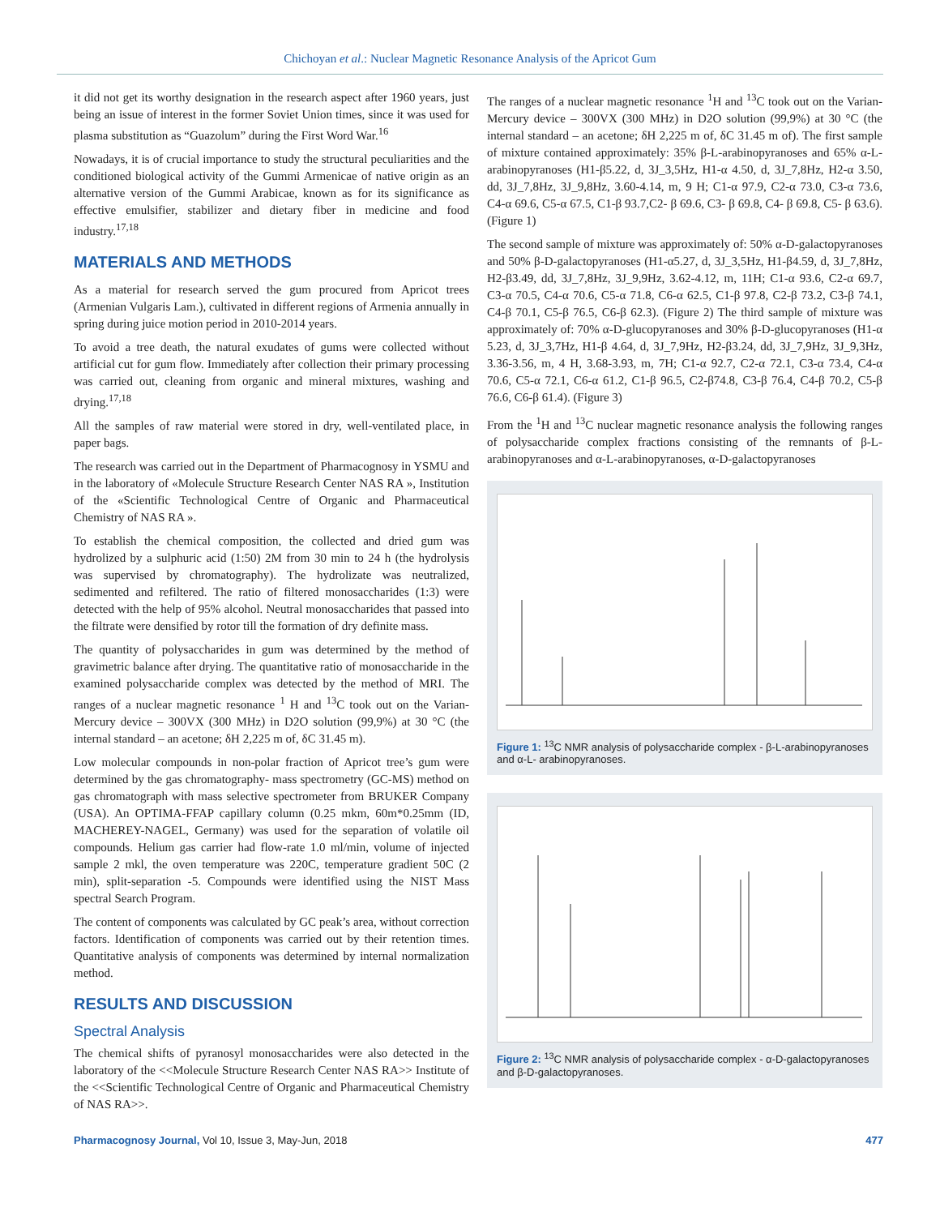Chichoyan et al.: Nuclear Magnetic Resonance Analysis of the Apricot Gum
it did not get its worthy designation in the research aspect after 1960 years, just being an issue of interest in the former Soviet Union times, since it was used for plasma substitution as “Guazolum” during the First Word War.<sup>16</sup>
Nowadays, it is of crucial importance to study the structural peculiarities and the conditioned biological activity of the Gummi Armenicae of native origin as an alternative version of the Gummi Arabicae, known as for its significance as effective emulsifier, stabilizer and dietary fiber in medicine and food industry.<sup>17,18</sup>
MATERIALS AND METHODS
As a material for research served the gum procured from Apricot trees (Armenian Vulgaris Lam.), cultivated in different regions of Armenia annually in spring during juice motion period in 2010-2014 years.
To avoid a tree death, the natural exudates of gums were collected without artificial cut for gum flow. Immediately after collection their primary processing was carried out, cleaning from organic and mineral mixtures, washing and drying.<sup>17,18</sup>
All the samples of raw material were stored in dry, well-ventilated place, in paper bags.
The research was carried out in the Department of Pharmacognosy in YSMU and in the laboratory of «Molecule Structure Research Center NAS RA », Institution of the «Scientific Technological Centre of Organic and Pharmaceutical Chemistry of NAS RA ».
To establish the chemical composition, the collected and dried gum was hydrolized by a sulphuric acid (1:50) 2M from 30 min to 24 h (the hydrolysis was supervised by chromatography). The hydrolizate was neutralized, sedimented and refiltered. The ratio of filtered monosaccharides (1:3) were detected with the help of 95% alcohol. Neutral monosaccharides that passed into the filtrate were densified by rotor till the formation of dry definite mass.
The quantity of polysaccharides in gum was determined by the method of gravimetric balance after drying. The quantitative ratio of monosaccharide in the examined polysaccharide complex was detected by the method of MRI. The ranges of a nuclear magnetic resonance <sup>1</sup> H and <sup>13</sup>C took out on the Varian-Mercury device – 300VX (300 MHz) in D2O solution (99,9%) at 30 °C (the internal standard – an acetone; δH 2,225 m of, δC 31.45 m).
Low molecular compounds in non-polar fraction of Apricot tree’s gum were determined by the gas chromatography- mass spectrometry (GC-MS) method on gas chromatograph with mass selective spectrometer from BRUKER Company (USA). An OPTIMA-FFAP capillary column (0.25 mkm, 60m*0.25mm (ID, MACHEREY-NAGEL, Germany) was used for the separation of volatile oil compounds. Helium gas carrier had flow-rate 1.0 ml/min, volume of injected sample 2 mkl, the oven temperature was 220C, temperature gradient 50C (2 min), split-separation -5. Compounds were identified using the NIST Mass spectral Search Program.
The content of components was calculated by GC peak’s area, without correction factors. Identification of components was carried out by their retention times. Quantitative analysis of components was determined by internal normalization method.
RESULTS AND DISCUSSION
Spectral Analysis
The chemical shifts of pyranosyl monosaccharides were also detected in the laboratory of the <<Molecule Structure Research Center NAS RA>> Institute of the <<Scientific Technological Centre of Organic and Pharmaceutical Chemistry of NAS RA>>.
The ranges of a nuclear magnetic resonance <sup>1</sup>H and <sup>13</sup>C took out on the Varian-Mercury device – 300VX (300 MHz) in D2O solution (99,9%) at 30 °C (the internal standard – an acetone; δH 2,225 m of, δC 31.45 m of). The first sample of mixture contained approximately: 35% β-L-arabinopyranoses and 65% α-L- arabinopyranoses (H1-β5.22, d, 3J_3,5Hz, H1-α 4.50, d, 3J_7,8Hz, H2-α 3.50, dd, 3J_7,8Hz, 3J_9,8Hz, 3.60-4.14, m, 9 H; C1-α 97.9, C2-α 73.0, C3-α 73.6, C4-α 69.6, C5-α 67.5, C1-β 93.7,C2- β 69.6, C3- β 69.8, C4- β 69.8, C5- β 63.6). (Figure 1)
The second sample of mixture was approximately of: 50% α-D-galactopyranoses and 50% β-D-galactopyranoses (H1-α5.27, d, 3J_3,5Hz, H1-β4.59, d, 3J_7,8Hz, H2-β3.49, dd, 3J_7,8Hz, 3J_9,9Hz, 3.62-4.12, m, 11H; C1-α 93.6, C2-α 69.7, C3-α 70.5, C4-α 70.6, C5-α 71.8, C6-α 62.5, C1-β 97.8, C2-β 73.2, C3-β 74.1, C4-β 70.1, C5-β 76.5, C6-β 62.3). (Figure 2) The third sample of mixture was approximately of: 70% α-D-glucopyranoses and 30% β-D-glucopyranoses (H1-α 5.23, d, 3J_3,7Hz, H1-β 4.64, d, 3J_7,9Hz, H2-β3.24, dd, 3J_7,9Hz, 3J_9,3Hz, 3.36-3.56, m, 4 H, 3.68-3.93, m, 7H; C1-α 92.7, C2-α 72.1, C3-α 73.4, C4-α 70.6, C5-α 72.1, C6-α 61.2, C1-β 96.5, C2-β74.8, C3-β 76.4, C4-β 70.2, C5-β 76.6, C6-β 61.4). (Figure 3)
From the <sup>1</sup>H and <sup>13</sup>C nuclear magnetic resonance analysis the following ranges of polysaccharide complex fractions consisting of the remnants of β-L-arabinopyranoses and α-L-arabinopyranoses, α-D-galactopyranoses
Figure 1: <sup>13</sup>C NMR analysis of polysaccharide complex - β-L-arabinopyranoses and α-L- arabinopyranoses.
Figure 2: <sup>13</sup>C NMR analysis of polysaccharide complex - α-D-galactopyranoses and β-D-galactopyranoses.
Pharmacognosy Journal, Vol 10, Issue 3, May-Jun, 2018 477